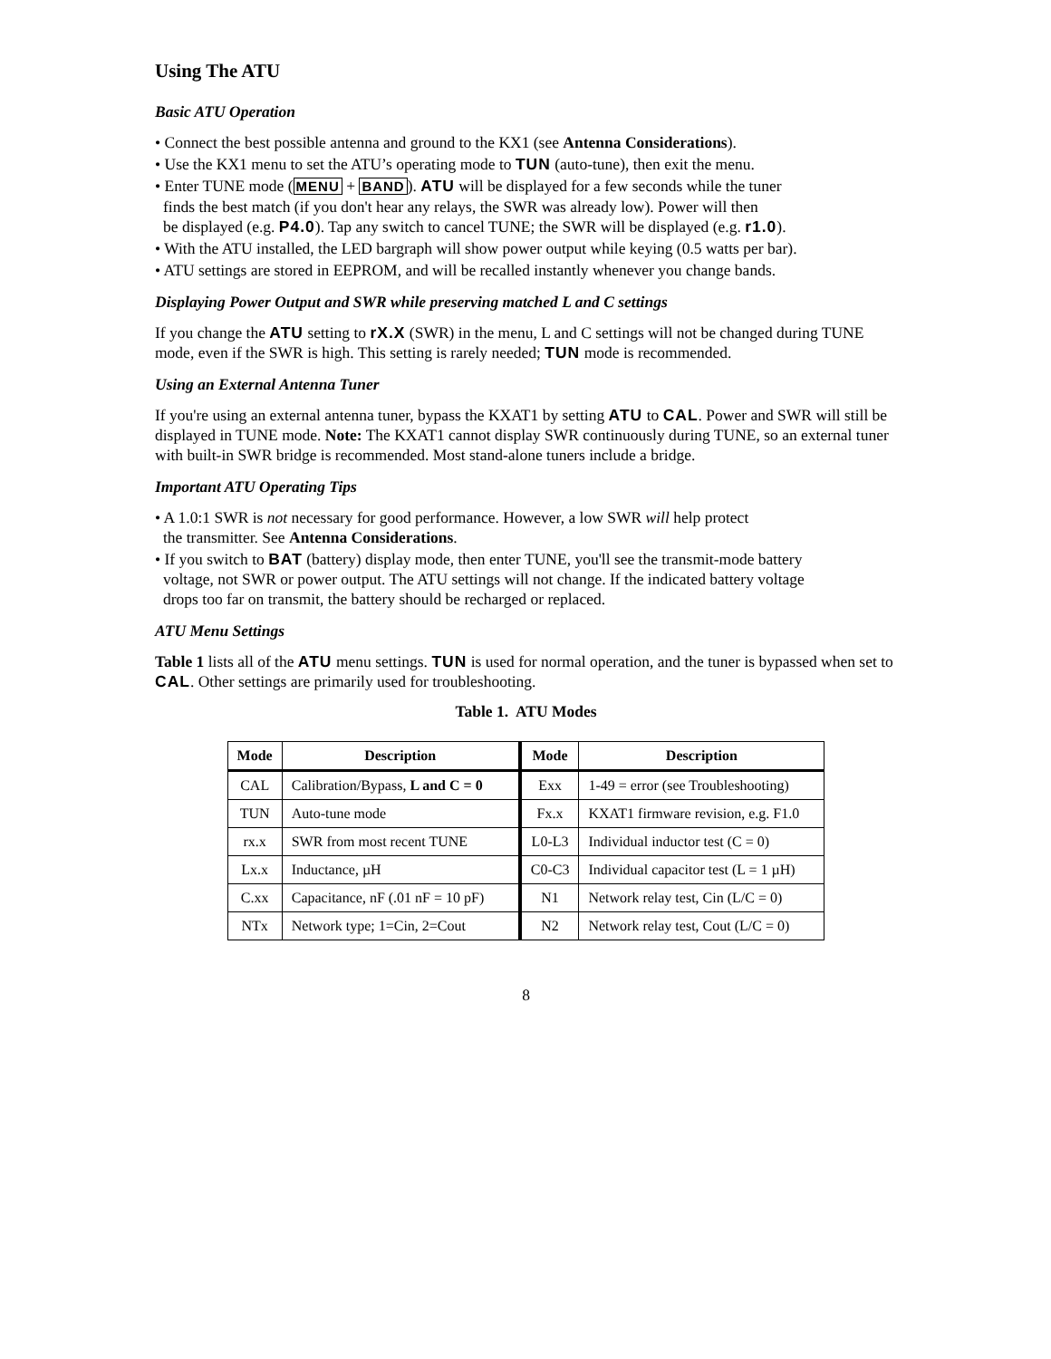Using The ATU
Basic ATU Operation
• Connect the best possible antenna and ground to the KX1 (see Antenna Considerations).
• Use the KX1 menu to set the ATU’s operating mode to TUN (auto-tune), then exit the menu.
• Enter TUNE mode (MENU + BAND). ATU will be displayed for a few seconds while the tuner
finds the best match (if you don't hear any relays, the SWR was already low). Power will then
be displayed (e.g. P4.0). Tap any switch to cancel TUNE; the SWR will be displayed (e.g. r1.0).
• With the ATU installed, the LED bargraph will show power output while keying (0.5 watts per bar).
• ATU settings are stored in EEPROM, and will be recalled instantly whenever you change bands.
Displaying Power Output and SWR while preserving matched L and C settings
If you change the ATU setting to rX.X (SWR) in the menu, L and C settings will not be changed during TUNE mode, even if the SWR is high. This setting is rarely needed; TUN mode is recommended.
Using an External Antenna Tuner
If you're using an external antenna tuner, bypass the KXAT1 by setting ATU to CAL. Power and SWR will still be displayed in TUNE mode. Note: The KXAT1 cannot display SWR continuously during TUNE, so an external tuner with built-in SWR bridge is recommended. Most stand-alone tuners include a bridge.
Important ATU Operating Tips
• A 1.0:1 SWR is not necessary for good performance. However, a low SWR will help protect
the transmitter. See Antenna Considerations.
• If you switch to BAT (battery) display mode, then enter TUNE, you'll see the transmit-mode battery
voltage, not SWR or power output. The ATU settings will not change. If the indicated battery voltage
drops too far on transmit, the battery should be recharged or replaced.
ATU Menu Settings
Table 1 lists all of the ATU menu settings. TUN is used for normal operation, and the tuner is bypassed when set to CAL. Other settings are primarily used for troubleshooting.
Table 1. ATU Modes
| Mode | Description | Mode | Description |
| --- | --- | --- | --- |
| CAL | Calibration/Bypass, L and C = 0 | Exx | 1-49 = error (see Troubleshooting) |
| TUN | Auto-tune mode | Fx.x | KXAT1 firmware revision, e.g. F1.0 |
| rx.x | SWR from most recent TUNE | L0-L3 | Individual inductor test (C = 0) |
| Lx.x | Inductance, µH | C0-C3 | Individual capacitor test (L = 1 µH) |
| C.xx | Capacitance, nF (.01 nF = 10 pF) | N1 | Network relay test, Cin (L/C = 0) |
| NTx | Network type; 1=Cin, 2=Cout | N2 | Network relay test, Cout (L/C = 0) |
8